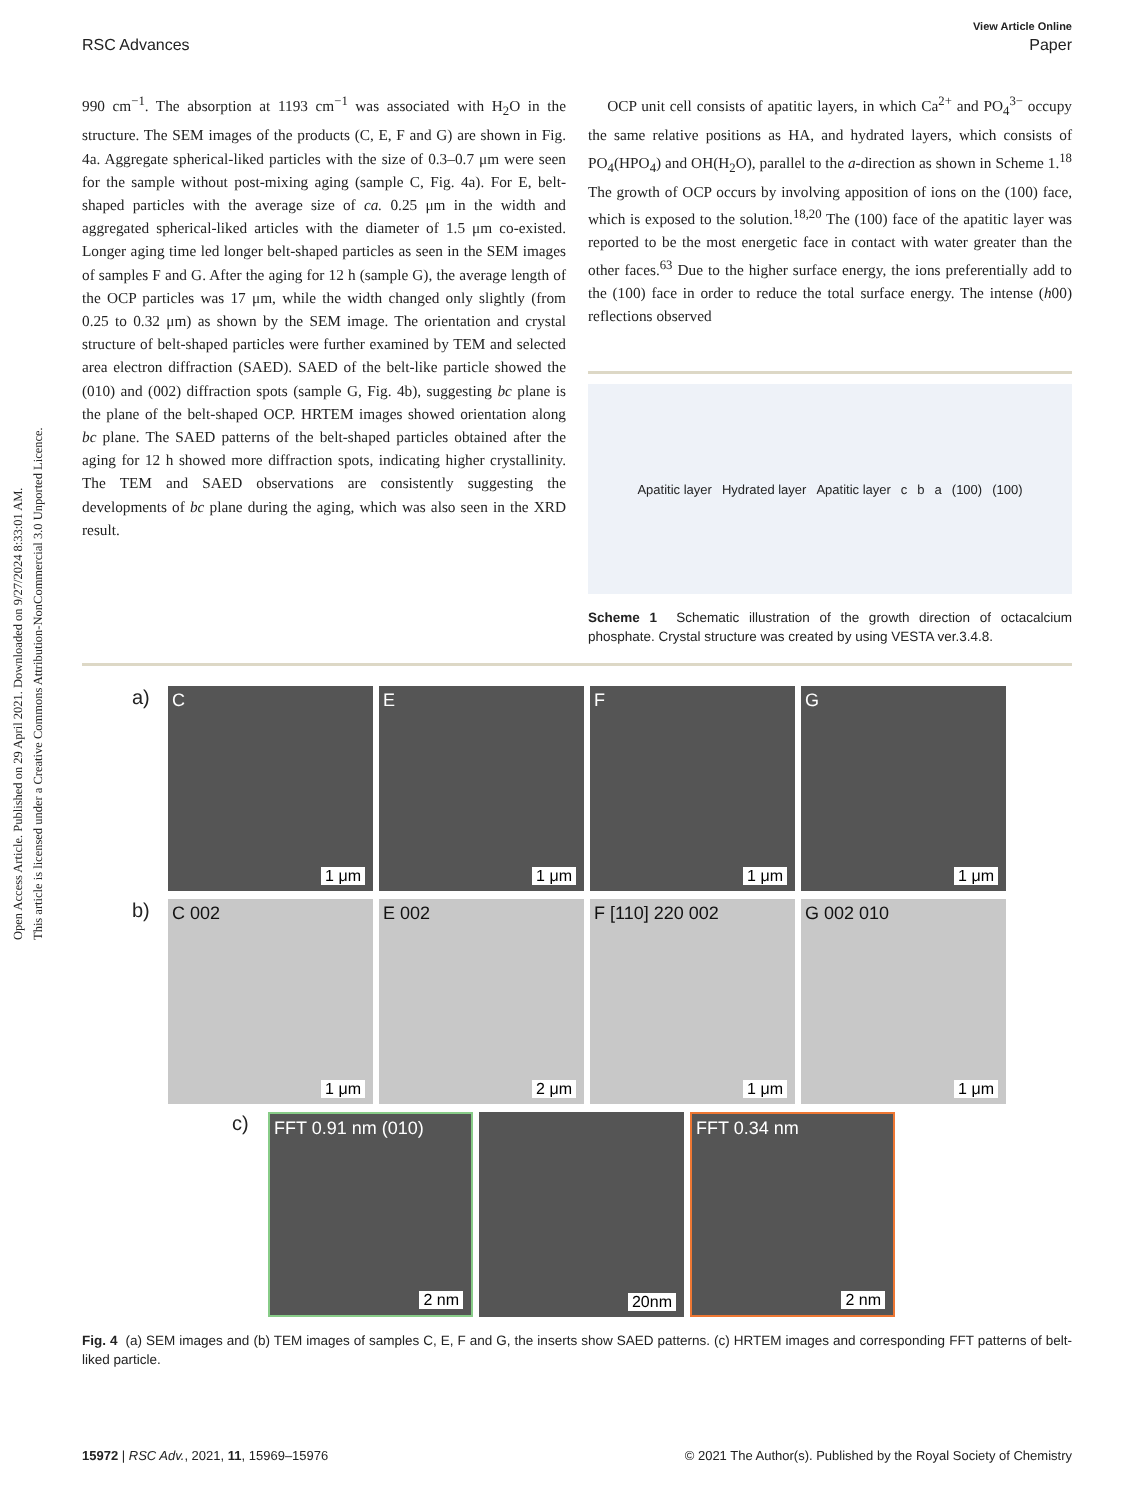Open Access Article. Published on 29 April 2021. Downloaded on 9/27/2024 8:33:01 AM.
This article is licensed under a Creative Commons Attribution-NonCommercial 3.0 Unported Licence.
View Article Online
RSC Advances Paper
990 cm<sup>−1</sup>. The absorption at 1193 cm<sup>−1</sup> was associated with H<sub>2</sub>O in the structure. The SEM images of the products (C, E, F and G) are shown in Fig. 4a. Aggregate spherical-liked particles with the size of 0.3–0.7 μm were seen for the sample without post-mixing aging (sample C, Fig. 4a). For E, belt-shaped particles with the average size of ca. 0.25 μm in the width and aggregated spherical-liked articles with the diameter of 1.5 μm co-existed. Longer aging time led longer belt-shaped particles as seen in the SEM images of samples F and G. After the aging for 12 h (sample G), the average length of the OCP particles was 17 μm, while the width changed only slightly (from 0.25 to 0.32 μm) as shown by the SEM image. The orientation and crystal structure of belt-shaped particles were further examined by TEM and selected area electron diffraction (SAED). SAED of the belt-like particle showed the (010) and (002) diffraction spots (sample G, Fig. 4b), suggesting bc plane is the plane of the belt-shaped OCP. HRTEM images showed orientation along bc plane. The SAED patterns of the belt-shaped particles obtained after the aging for 12 h showed more diffraction spots, indicating higher crystallinity. The TEM and SAED observations are consistently suggesting the developments of bc plane during the aging, which was also seen in the XRD result.
OCP unit cell consists of apatitic layers, in which Ca<sup>2+</sup> and PO<sub>4</sub><sup>3−</sup> occupy the same relative positions as HA, and hydrated layers, which consists of PO<sub>4</sub>(HPO<sub>4</sub>) and OH(H<sub>2</sub>O), parallel to the a-direction as shown in Scheme 1.<sup>18</sup> The growth of OCP occurs by involving apposition of ions on the (100) face, which is exposed to the solution.<sup>18,20</sup> The (100) face of the apatitic layer was reported to be the most energetic face in contact with water greater than the other faces.<sup>63</sup> Due to the higher surface energy, the ions preferentially add to the (100) face in order to reduce the total surface energy. The intense (h00) reflections observed
Apatitic layer Hydrated layer Apatitic layer c b a (100) (100)
Scheme 1 Schematic illustration of the growth direction of octacalcium phosphate. Crystal structure was created by using VESTA ver.3.4.8.
a)
C
1 μm
E
1 μm
F
1 μm
G
1 μm
b)
C 002
1 μm
E 002
2 μm
F [110] 220 002
1 μm
G 002 010
1 μm
c)
FFT 0.91 nm (010)
2 nm
20nm
FFT 0.34 nm
2 nm
Fig. 4 (a) SEM images and (b) TEM images of samples C, E, F and G, the inserts show SAED patterns. (c) HRTEM images and corresponding FFT patterns of belt-liked particle.
15972 | RSC Adv., 2021, 11, 15969–15976 © 2021 The Author(s). Published by the Royal Society of Chemistry